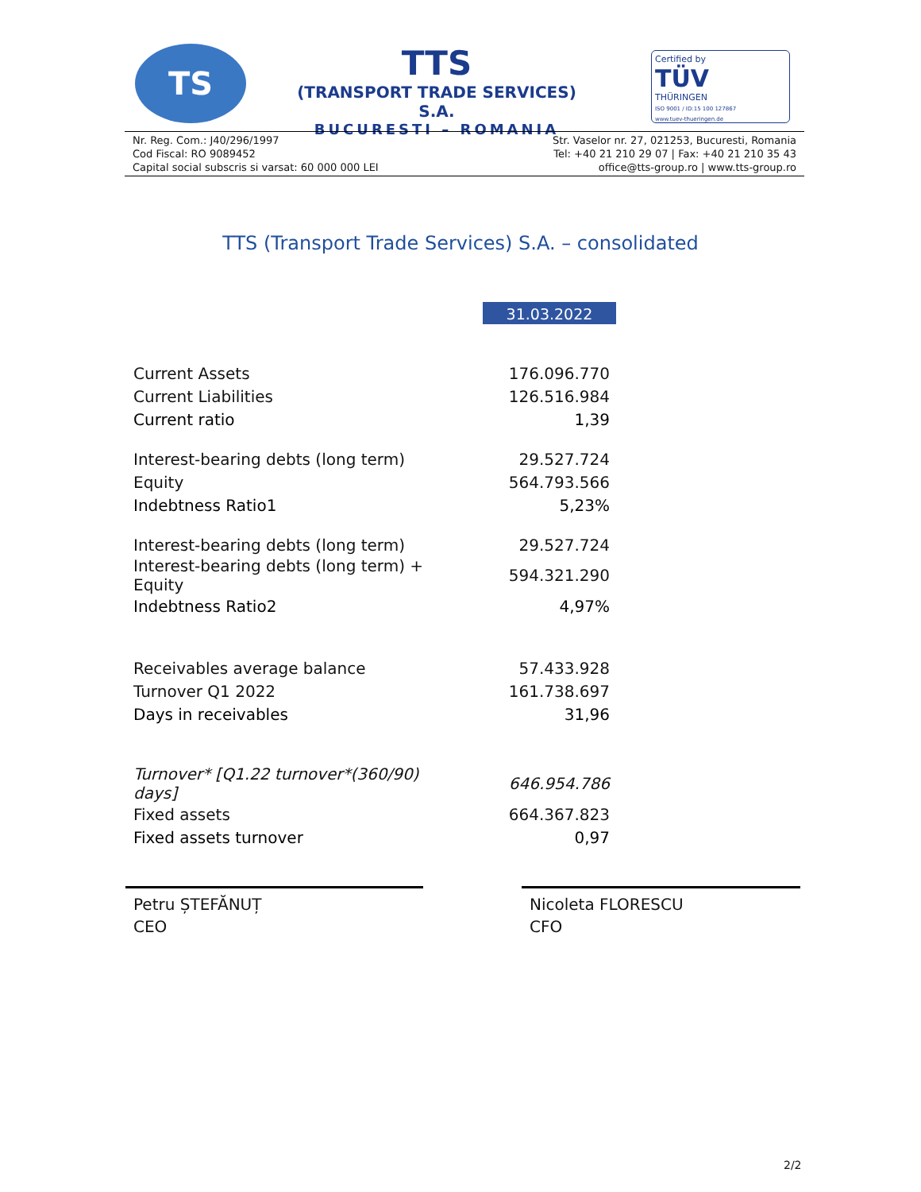TS
TTS
(TRANSPORT TRADE SERVICES) S.A.
BUCURESTI – ROMANIA
Certified by
TÜV
THÜRINGEN
ISO 9001 / ID:15 100 127867
www.tuev-thueringen.de
Nr. Reg. Com.: J40/296/1997
Cod Fiscal: RO 9089452
Capital social subscris si varsat: 60 000 000 LEI
Str. Vaselor nr. 27, 021253, Bucuresti, Romania
Tel: +40 21 210 29 07 | Fax: +40 21 210 35 43
office@tts-group.ro | www.tts-group.ro
TTS (Transport Trade Services) S.A. – consolidated
31.03.2022
| Current Assets | 176.096.770 |
| Current Liabilities | 126.516.984 |
| Current ratio | 1,39 |
| Interest-bearing debts (long term) | 29.527.724 |
| Equity | 564.793.566 |
| Indebtness Ratio1 | 5,23% |
| Interest-bearing debts (long term) | 29.527.724 |
| Interest-bearing debts (long term) + Equity | 594.321.290 |
| Indebtness Ratio2 | 4,97% |
| Receivables average balance | 57.433.928 |
| Turnover Q1 2022 | 161.738.697 |
| Days in receivables | 31,96 |
| Turnover* [Q1.22 turnover*(360/90) days] | 646.954.786 |
| Fixed assets | 664.367.823 |
| Fixed assets turnover | 0,97 |
Petru ȘTEFĂNUȚ
CEO
Nicoleta FLORESCU
CFO
2/2